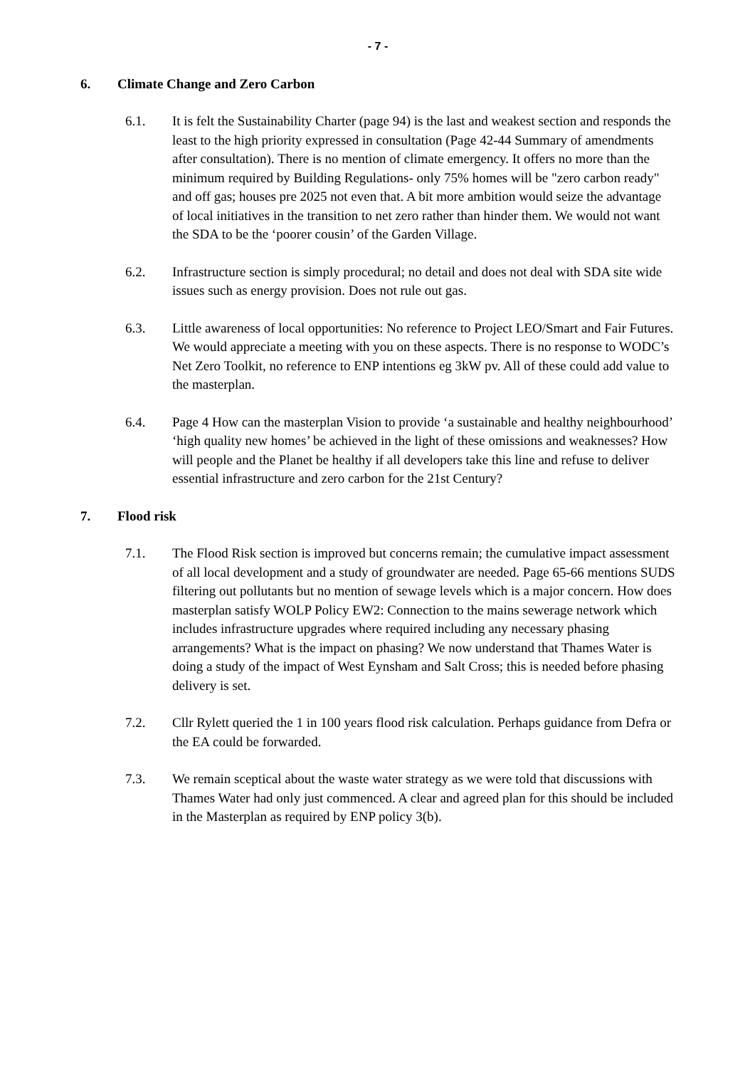- 7 -
6. Climate Change and Zero Carbon
6.1. It is felt the Sustainability Charter (page 94) is the last and weakest section and responds the least to the high priority expressed in consultation (Page 42-44 Summary of amendments after consultation). There is no mention of climate emergency. It offers no more than the minimum required by Building Regulations- only 75% homes will be "zero carbon ready" and off gas; houses pre 2025 not even that. A bit more ambition would seize the advantage of local initiatives in the transition to net zero rather than hinder them. We would not want the SDA to be the ‘poorer cousin’ of the Garden Village.
6.2. Infrastructure section is simply procedural; no detail and does not deal with SDA site wide issues such as energy provision. Does not rule out gas.
6.3. Little awareness of local opportunities: No reference to Project LEO/Smart and Fair Futures. We would appreciate a meeting with you on these aspects. There is no response to WODC’s Net Zero Toolkit, no reference to ENP intentions eg 3kW pv. All of these could add value to the masterplan.
6.4. Page 4 How can the masterplan Vision to provide ‘a sustainable and healthy neighbourhood’ ‘high quality new homes’ be achieved in the light of these omissions and weaknesses? How will people and the Planet be healthy if all developers take this line and refuse to deliver essential infrastructure and zero carbon for the 21st Century?
7. Flood risk
7.1. The Flood Risk section is improved but concerns remain; the cumulative impact assessment of all local development and a study of groundwater are needed. Page 65-66 mentions SUDS filtering out pollutants but no mention of sewage levels which is a major concern. How does masterplan satisfy WOLP Policy EW2: Connection to the mains sewerage network which includes infrastructure upgrades where required including any necessary phasing arrangements? What is the impact on phasing? We now understand that Thames Water is doing a study of the impact of West Eynsham and Salt Cross; this is needed before phasing delivery is set.
7.2. Cllr Rylett queried the 1 in 100 years flood risk calculation. Perhaps guidance from Defra or the EA could be forwarded.
7.3. We remain sceptical about the waste water strategy as we were told that discussions with Thames Water had only just commenced. A clear and agreed plan for this should be included in the Masterplan as required by ENP policy 3(b).